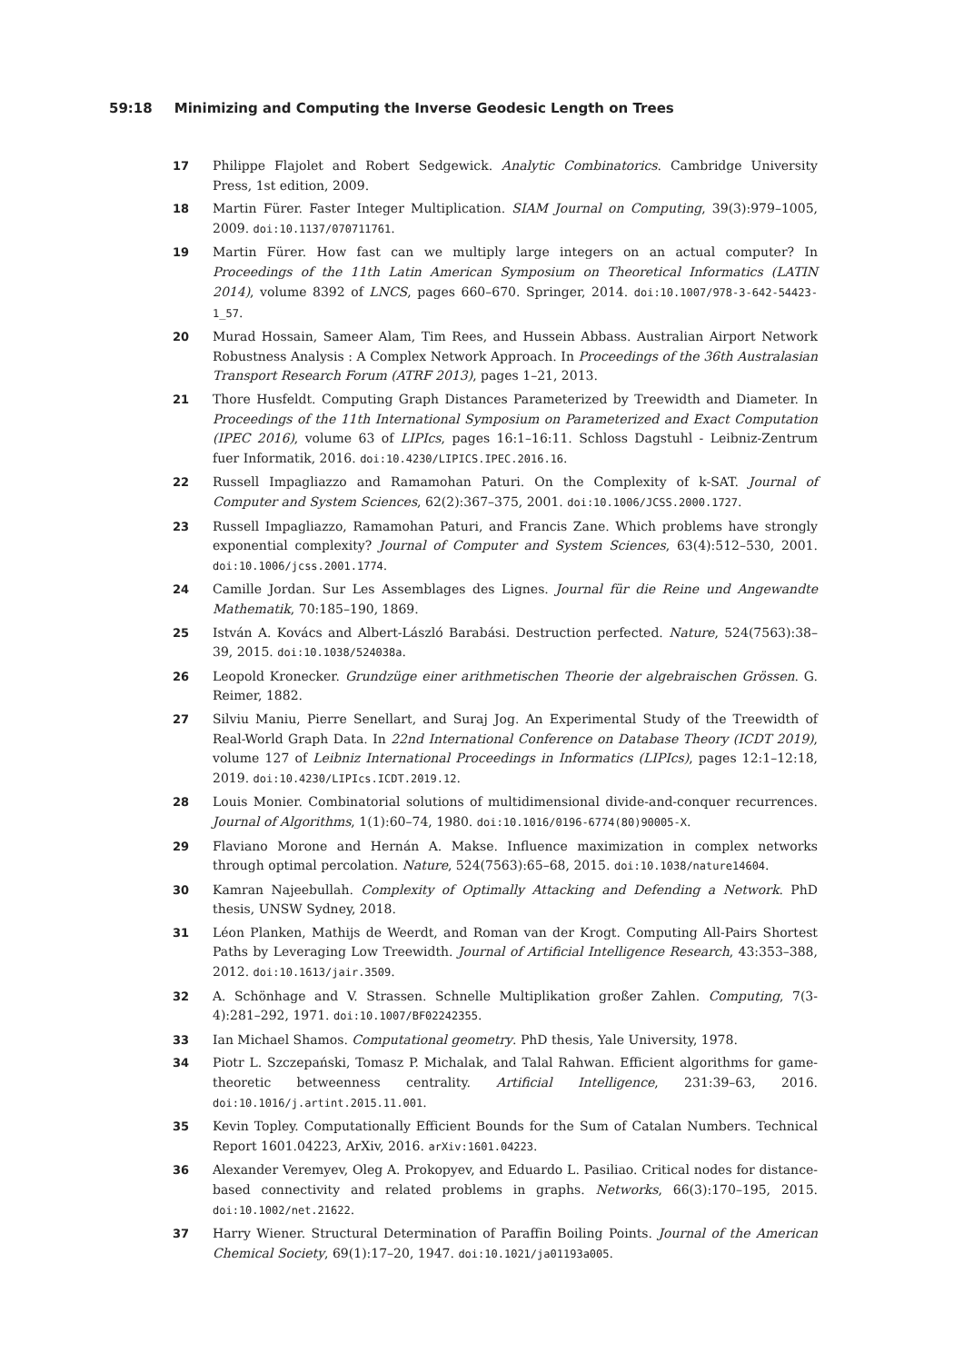59:18 Minimizing and Computing the Inverse Geodesic Length on Trees
17 Philippe Flajolet and Robert Sedgewick. Analytic Combinatorics. Cambridge University Press, 1st edition, 2009.
18 Martin Fürer. Faster Integer Multiplication. SIAM Journal on Computing, 39(3):979–1005, 2009. doi:10.1137/070711761.
19 Martin Fürer. How fast can we multiply large integers on an actual computer? In Proceedings of the 11th Latin American Symposium on Theoretical Informatics (LATIN 2014), volume 8392 of LNCS, pages 660–670. Springer, 2014. doi:10.1007/978-3-642-54423-1_57.
20 Murad Hossain, Sameer Alam, Tim Rees, and Hussein Abbass. Australian Airport Network Robustness Analysis : A Complex Network Approach. In Proceedings of the 36th Australasian Transport Research Forum (ATRF 2013), pages 1–21, 2013.
21 Thore Husfeldt. Computing Graph Distances Parameterized by Treewidth and Diameter. In Proceedings of the 11th International Symposium on Parameterized and Exact Computation (IPEC 2016), volume 63 of LIPIcs, pages 16:1–16:11. Schloss Dagstuhl - Leibniz-Zentrum fuer Informatik, 2016. doi:10.4230/LIPICS.IPEC.2016.16.
22 Russell Impagliazzo and Ramamohan Paturi. On the Complexity of k-SAT. Journal of Computer and System Sciences, 62(2):367–375, 2001. doi:10.1006/JCSS.2000.1727.
23 Russell Impagliazzo, Ramamohan Paturi, and Francis Zane. Which problems have strongly exponential complexity? Journal of Computer and System Sciences, 63(4):512–530, 2001. doi:10.1006/jcss.2001.1774.
24 Camille Jordan. Sur Les Assemblages des Lignes. Journal für die Reine und Angewandte Mathematik, 70:185–190, 1869.
25 István A. Kovács and Albert-László Barabási. Destruction perfected. Nature, 524(7563):38–39, 2015. doi:10.1038/524038a.
26 Leopold Kronecker. Grundzüge einer arithmetischen Theorie der algebraischen Grössen. G. Reimer, 1882.
27 Silviu Maniu, Pierre Senellart, and Suraj Jog. An Experimental Study of the Treewidth of Real-World Graph Data. In 22nd International Conference on Database Theory (ICDT 2019), volume 127 of Leibniz International Proceedings in Informatics (LIPIcs), pages 12:1–12:18, 2019. doi:10.4230/LIPIcs.ICDT.2019.12.
28 Louis Monier. Combinatorial solutions of multidimensional divide-and-conquer recurrences. Journal of Algorithms, 1(1):60–74, 1980. doi:10.1016/0196-6774(80)90005-X.
29 Flaviano Morone and Hernán A. Makse. Influence maximization in complex networks through optimal percolation. Nature, 524(7563):65–68, 2015. doi:10.1038/nature14604.
30 Kamran Najeebullah. Complexity of Optimally Attacking and Defending a Network. PhD thesis, UNSW Sydney, 2018.
31 Léon Planken, Mathijs de Weerdt, and Roman van der Krogt. Computing All-Pairs Shortest Paths by Leveraging Low Treewidth. Journal of Artificial Intelligence Research, 43:353–388, 2012. doi:10.1613/jair.3509.
32 A. Schönhage and V. Strassen. Schnelle Multiplikation großer Zahlen. Computing, 7(3-4):281–292, 1971. doi:10.1007/BF02242355.
33 Ian Michael Shamos. Computational geometry. PhD thesis, Yale University, 1978.
34 Piotr L. Szczepański, Tomasz P. Michalak, and Talal Rahwan. Efficient algorithms for game-theoretic betweenness centrality. Artificial Intelligence, 231:39–63, 2016. doi:10.1016/j.artint.2015.11.001.
35 Kevin Topley. Computationally Efficient Bounds for the Sum of Catalan Numbers. Technical Report 1601.04223, ArXiv, 2016. arXiv:1601.04223.
36 Alexander Veremyev, Oleg A. Prokopyev, and Eduardo L. Pasiliao. Critical nodes for distance-based connectivity and related problems in graphs. Networks, 66(3):170–195, 2015. doi:10.1002/net.21622.
37 Harry Wiener. Structural Determination of Paraffin Boiling Points. Journal of the American Chemical Society, 69(1):17–20, 1947. doi:10.1021/ja01193a005.